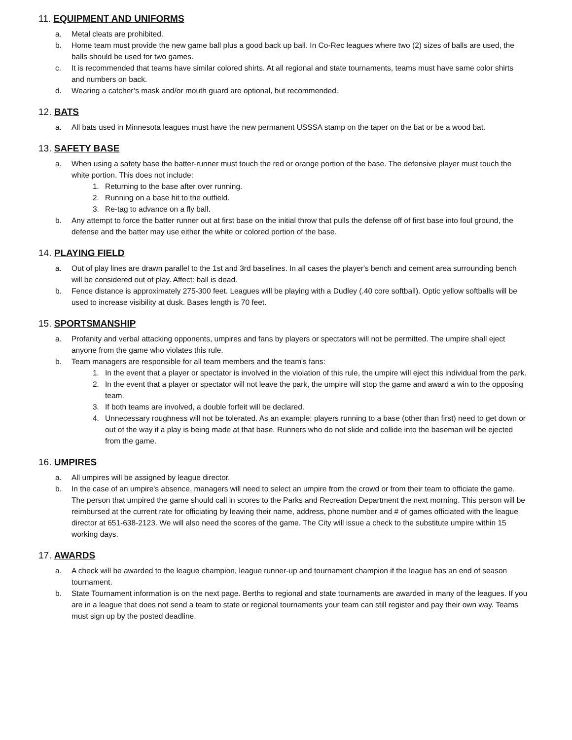11. EQUIPMENT AND UNIFORMS
a. Metal cleats are prohibited.
b. Home team must provide the new game ball plus a good back up ball. In Co-Rec leagues where two (2) sizes of balls are used, the balls should be used for two games.
c. It is recommended that teams have similar colored shirts. At all regional and state tournaments, teams must have same color shirts and numbers on back.
d. Wearing a catcher’s mask and/or mouth guard are optional, but recommended.
12. BATS
a. All bats used in Minnesota leagues must have the new permanent USSSA stamp on the taper on the bat or be a wood bat.
13. SAFETY BASE
a. When using a safety base the batter-runner must touch the red or orange portion of the base. The defensive player must touch the white portion. This does not include:
1. Returning to the base after over running.
2. Running on a base hit to the outfield.
3. Re-tag to advance on a fly ball.
b. Any attempt to force the batter runner out at first base on the initial throw that pulls the defense off of first base into foul ground, the defense and the batter may use either the white or colored portion of the base.
14. PLAYING FIELD
a. Out of play lines are drawn parallel to the 1st and 3rd baselines. In all cases the player's bench and cement area surrounding bench will be considered out of play. Affect: ball is dead.
b. Fence distance is approximately 275-300 feet. Leagues will be playing with a Dudley (.40 core softball). Optic yellow softballs will be used to increase visibility at dusk. Bases length is 70 feet.
15. SPORTSMANSHIP
a. Profanity and verbal attacking opponents, umpires and fans by players or spectators will not be permitted. The umpire shall eject anyone from the game who violates this rule.
b. Team managers are responsible for all team members and the team's fans:
1. In the event that a player or spectator is involved in the violation of this rule, the umpire will eject this individual from the park.
2. In the event that a player or spectator will not leave the park, the umpire will stop the game and award a win to the opposing team.
3. If both teams are involved, a double forfeit will be declared.
4. Unnecessary roughness will not be tolerated. As an example: players running to a base (other than first) need to get down or out of the way if a play is being made at that base. Runners who do not slide and collide into the baseman will be ejected from the game.
16. UMPIRES
a. All umpires will be assigned by league director.
b. In the case of an umpire's absence, managers will need to select an umpire from the crowd or from their team to officiate the game. The person that umpired the game should call in scores to the Parks and Recreation Department the next morning. This person will be reimbursed at the current rate for officiating by leaving their name, address, phone number and # of games officiated with the league director at 651-638-2123. We will also need the scores of the game. The City will issue a check to the substitute umpire within 15 working days.
17. AWARDS
a. A check will be awarded to the league champion, league runner-up and tournament champion if the league has an end of season tournament.
b. State Tournament information is on the next page. Berths to regional and state tournaments are awarded in many of the leagues. If you are in a league that does not send a team to state or regional tournaments your team can still register and pay their own way. Teams must sign up by the posted deadline.